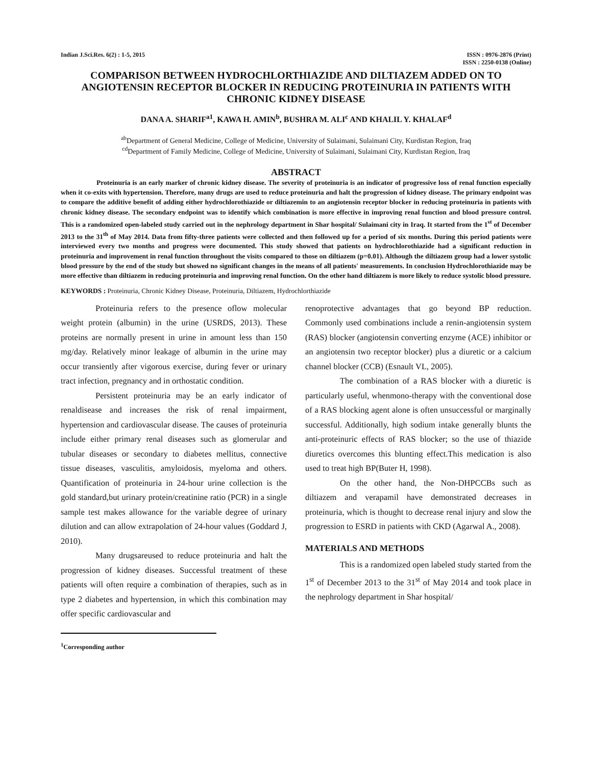Indian J.Sci.Res. 6(2) : 1-5, 2015
ISSN : 0976-2876 (Print)
ISSN : 2250-0138 (Online)
COMPARISON BETWEEN HYDROCHLORTHIAZIDE AND DILTIAZEM ADDED ON TO ANGIOTENSIN RECEPTOR BLOCKER IN REDUCING PROTEINURIA IN PATIENTS WITH CHRONIC KIDNEY DISEASE
DANA A. SHARIF<sup>a1</sup>, KAWA H. AMIN<sup>b</sup>, BUSHRA M. ALI<sup>c</sup> AND KHALIL Y. KHALAF<sup>d</sup>
<sup>ab</sup>Department of General Medicine, College of Medicine, University of Sulaimani, Sulaimani City, Kurdistan Region, Iraq
<sup>cd</sup>Department of Family Medicine, College of Medicine, University of Sulaimani, Sulaimani City, Kurdistan Region, Iraq
ABSTRACT
Proteinuria is an early marker of chronic kidney disease. The severity of proteinuria is an indicator of progressive loss of renal function especially when it co-exits with hypertension. Therefore, many drugs are used to reduce proteinuria and halt the progression of kidney disease. The primary endpoint was to compare the additive benefit of adding either hydrochlorothiazide or diltiazemin to an angiotensin receptor blocker in reducing proteinuria in patients with chronic kidney disease. The secondary endpoint was to identify which combination is more effective in improving renal function and blood pressure control. This is a randomized open-labeled study carried out in the nephrology department in Shar hospital/ Sulaimani city in Iraq. It started from the 1<sup>st</sup> of December 2013 to the 31<sup>th</sup> of May 2014. Data from fifty-three patients were collected and then followed up for a period of six months. During this period patients were interviewed every two months and progress were documented. This study showed that patients on hydrochlorothiazide had a significant reduction in proteinuria and improvement in renal function throughout the visits compared to those on diltiazem (p=0.01). Although the diltiazem group had a lower systolic blood pressure by the end of the study but showed no significant changes in the means of all patients' measurements. In conclusion Hydrochlorothiazide may be more effective than diltiazem in reducing proteinuria and improving renal function. On the other hand diltiazem is more likely to reduce systolic blood pressure.
KEYWORDS : Proteinuria, Chronic Kidney Disease, Proteinuria, Diltiazem, Hydrochlorthiazide
Proteinuria refers to the presence oflow molecular weight protein (albumin) in the urine (USRDS, 2013). These proteins are normally present in urine in amount less than 150 mg/day. Relatively minor leakage of albumin in the urine may occur transiently after vigorous exercise, during fever or urinary tract infection, pregnancy and in orthostatic condition.
Persistent proteinuria may be an early indicator of renaldisease and increases the risk of renal impairment, hypertension and cardiovascular disease. The causes of proteinuria include either primary renal diseases such as glomerular and tubular diseases or secondary to diabetes mellitus, connective tissue diseases, vasculitis, amyloidosis, myeloma and others. Quantification of proteinuria in 24-hour urine collection is the gold standard,but urinary protein/creatinine ratio (PCR) in a single sample test makes allowance for the variable degree of urinary dilution and can allow extrapolation of 24-hour values (Goddard J, 2010).
Many drugsareused to reduce proteinuria and halt the progression of kidney diseases. Successful treatment of these patients will often require a combination of therapies, such as in type 2 diabetes and hypertension, in which this combination may offer specific cardiovascular and
<sup>1</sup> Corresponding author
renoprotective advantages that go beyond BP reduction. Commonly used combinations include a renin-angiotensin system (RAS) blocker (angiotensin converting enzyme (ACE) inhibitor or an angiotensin two receptor blocker) plus a diuretic or a calcium channel blocker (CCB) (Esnault VL, 2005).
The combination of a RAS blocker with a diuretic is particularly useful, whenmono-therapy with the conventional dose of a RAS blocking agent alone is often unsuccessful or marginally successful. Additionally, high sodium intake generally blunts the anti-proteinuric effects of RAS blocker; so the use of thiazide diuretics overcomes this blunting effect.This medication is also used to treat high BP(Buter H, 1998).
On the other hand, the Non-DHPCCBs such as diltiazem and verapamil have demonstrated decreases in proteinuria, which is thought to decrease renal injury and slow the progression to ESRD in patients with CKD (Agarwal A., 2008).
MATERIALS AND METHODS
This is a randomized open labeled study started from the 1<sup>st</sup> of December 2013 to the 31<sup>st</sup> of May 2014 and took place in the nephrology department in Shar hospital/